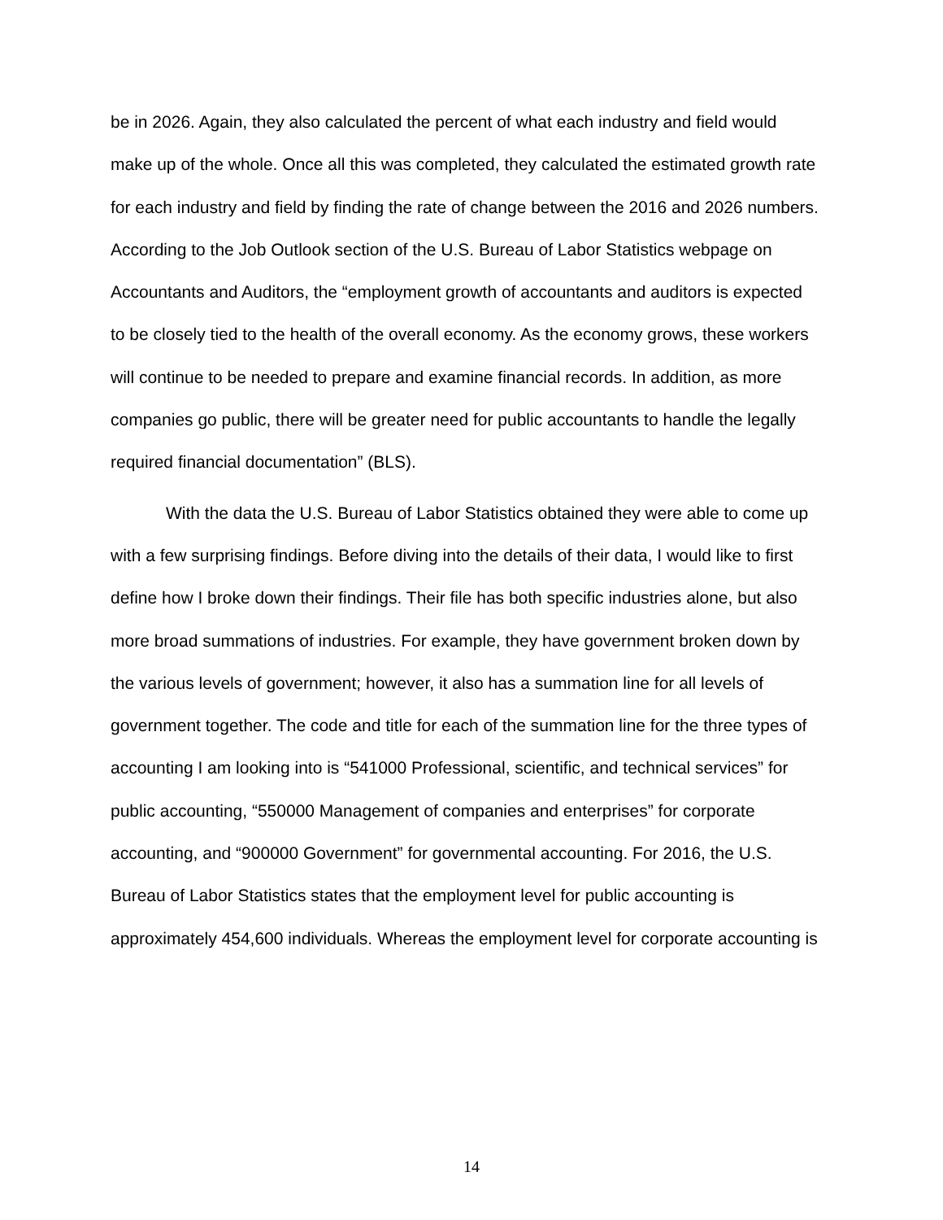be in 2026. Again, they also calculated the percent of what each industry and field would make up of the whole. Once all this was completed, they calculated the estimated growth rate for each industry and field by finding the rate of change between the 2016 and 2026 numbers. According to the Job Outlook section of the U.S. Bureau of Labor Statistics webpage on Accountants and Auditors, the “employment growth of accountants and auditors is expected to be closely tied to the health of the overall economy. As the economy grows, these workers will continue to be needed to prepare and examine financial records. In addition, as more companies go public, there will be greater need for public accountants to handle the legally required financial documentation” (BLS).
With the data the U.S. Bureau of Labor Statistics obtained they were able to come up with a few surprising findings. Before diving into the details of their data, I would like to first define how I broke down their findings. Their file has both specific industries alone, but also more broad summations of industries. For example, they have government broken down by the various levels of government; however, it also has a summation line for all levels of government together. The code and title for each of the summation line for the three types of accounting I am looking into is “541000 Professional, scientific, and technical services” for public accounting, “550000 Management of companies and enterprises” for corporate accounting, and “900000 Government” for governmental accounting. For 2016, the U.S. Bureau of Labor Statistics states that the employment level for public accounting is approximately 454,600 individuals. Whereas the employment level for corporate accounting is
14